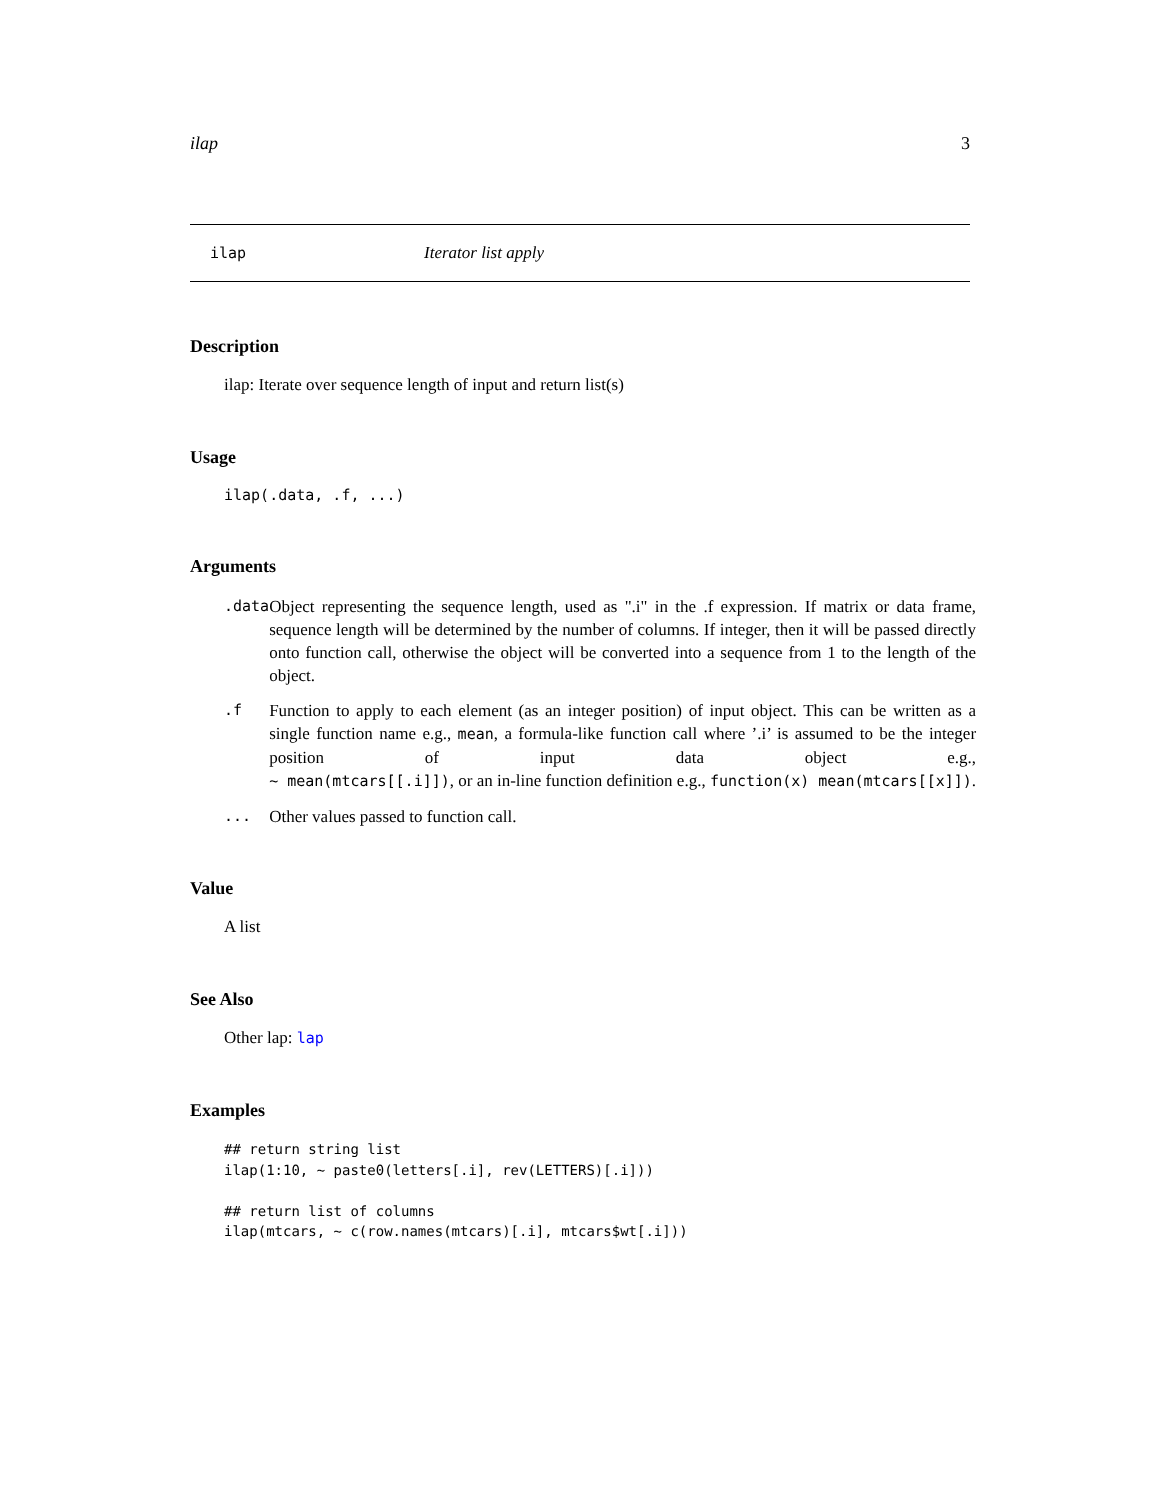ilap 3
ilap Iterator list apply
Description
ilap: Iterate over sequence length of input and return list(s)
Usage
ilap(.data, .f, ...)
Arguments
| .data | Object representing the sequence length, used as ".i" in the .f expression. If matrix or data frame, sequence length will be determined by the number of columns. If integer, then it will be passed directly onto function call, otherwise the object will be converted into a sequence from 1 to the length of the object. |
| .f | Function to apply to each element (as an integer position) of input object. This can be written as a single function name e.g., mean , a formula-like function call where ’.i’ is assumed to be the integer position of input data object e.g., ~ mean(mtcars[[.i]]) , or an in-line function definition e.g., function(x) mean(mtcars[[x]]) . |
| ... | Other values passed to function call. |
Value
A list
See Also
Other lap: lap
Examples
## return string list
ilap(1:10, ~ paste0(letters[.i], rev(LETTERS)[.i]))

## return list of columns
ilap(mtcars, ~ c(row.names(mtcars)[.i], mtcars$wt[.i]))